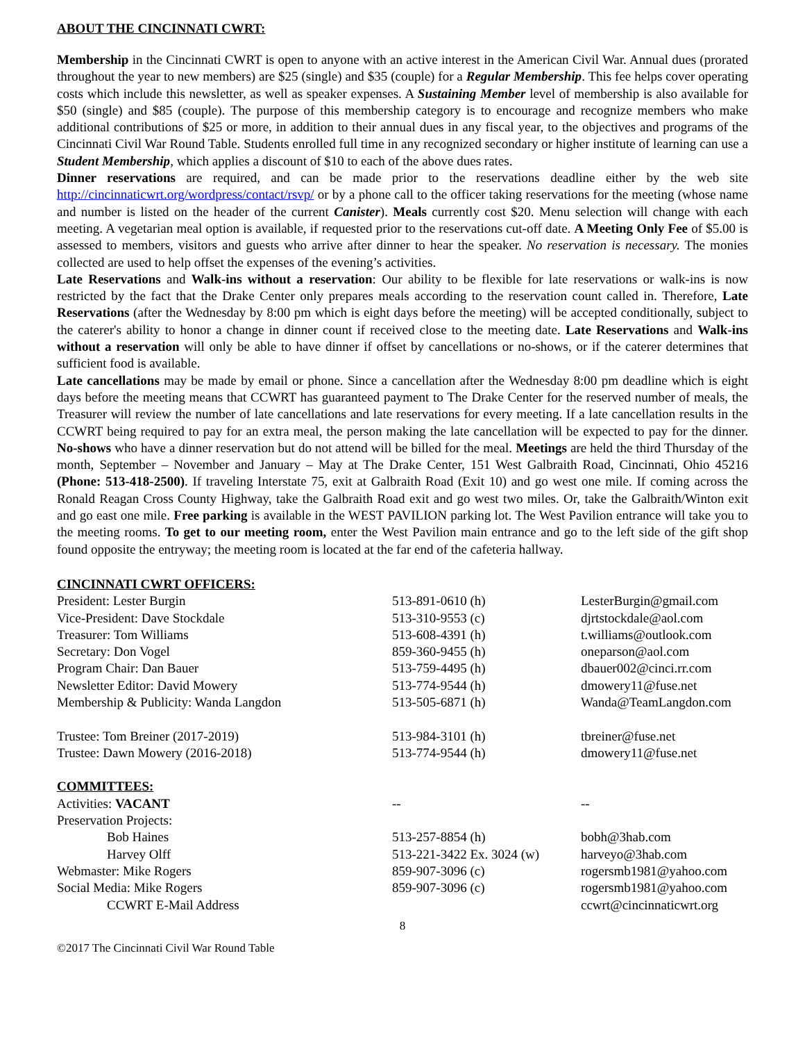ABOUT THE CINCINNATI CWRT:
Membership in the Cincinnati CWRT is open to anyone with an active interest in the American Civil War. Annual dues (prorated throughout the year to new members) are $25 (single) and $35 (couple) for a Regular Membership. This fee helps cover operating costs which include this newsletter, as well as speaker expenses. A Sustaining Member level of membership is also available for $50 (single) and $85 (couple). The purpose of this membership category is to encourage and recognize members who make additional contributions of $25 or more, in addition to their annual dues in any fiscal year, to the objectives and programs of the Cincinnati Civil War Round Table. Students enrolled full time in any recognized secondary or higher institute of learning can use a Student Membership, which applies a discount of $10 to each of the above dues rates.
Dinner reservations are required, and can be made prior to the reservations deadline either by the web site http://cincinnaticwrt.org/wordpress/contact/rsvp/ or by a phone call to the officer taking reservations for the meeting (whose name and number is listed on the header of the current Canister). Meals currently cost $20. Menu selection will change with each meeting. A vegetarian meal option is available, if requested prior to the reservations cut-off date. A Meeting Only Fee of $5.00 is assessed to members, visitors and guests who arrive after dinner to hear the speaker. No reservation is necessary. The monies collected are used to help offset the expenses of the evening’s activities.
Late Reservations and Walk-ins without a reservation: Our ability to be flexible for late reservations or walk-ins is now restricted by the fact that the Drake Center only prepares meals according to the reservation count called in. Therefore, Late Reservations (after the Wednesday by 8:00 pm which is eight days before the meeting) will be accepted conditionally, subject to the caterer's ability to honor a change in dinner count if received close to the meeting date. Late Reservations and Walk-ins without a reservation will only be able to have dinner if offset by cancellations or no-shows, or if the caterer determines that sufficient food is available.
Late cancellations may be made by email or phone. Since a cancellation after the Wednesday 8:00 pm deadline which is eight days before the meeting means that CCWRT has guaranteed payment to The Drake Center for the reserved number of meals, the Treasurer will review the number of late cancellations and late reservations for every meeting. If a late cancellation results in the CCWRT being required to pay for an extra meal, the person making the late cancellation will be expected to pay for the dinner. No-shows who have a dinner reservation but do not attend will be billed for the meal. Meetings are held the third Thursday of the month, September – November and January – May at The Drake Center, 151 West Galbraith Road, Cincinnati, Ohio 45216 (Phone: 513-418-2500). If traveling Interstate 75, exit at Galbraith Road (Exit 10) and go west one mile. If coming across the Ronald Reagan Cross County Highway, take the Galbraith Road exit and go west two miles. Or, take the Galbraith/Winton exit and go east one mile. Free parking is available in the WEST PAVILION parking lot. The West Pavilion entrance will take you to the meeting rooms. To get to our meeting room, enter the West Pavilion main entrance and go to the left side of the gift shop found opposite the entryway; the meeting room is located at the far end of the cafeteria hallway.
| CINCINNATI CWRT OFFICERS: | | |
| President: Lester Burgin | 513-891-0610 (h) | LesterBurgin@gmail.com |
| Vice-President: Dave Stockdale | 513-310-9553 (c) | djrtstockdale@aol.com |
| Treasurer: Tom Williams | 513-608-4391 (h) | t.williams@outlook.com |
| Secretary: Don Vogel | 859-360-9455 (h) | oneparson@aol.com |
| Program Chair: Dan Bauer | 513-759-4495 (h) | dbauer002@cinci.rr.com |
| Newsletter Editor: David Mowery | 513-774-9544 (h) | dmowery11@fuse.net |
| Membership & Publicity: Wanda Langdon | 513-505-6871 (h) | Wanda@TeamLangdon.com |
| Trustee: Tom Breiner (2017-2019) | 513-984-3101 (h) | tbreiner@fuse.net |
| Trustee: Dawn Mowery (2016-2018) | 513-774-9544 (h) | dmowery11@fuse.net |
| COMMITTEES: | | |
| Activities: VACANT | -- | -- |
| Preservation Projects: | | |
| Bob Haines | 513-257-8854 (h) | bobh@3hab.com |
| Harvey Olff | 513-221-3422 Ex. 3024 (w) | harveyo@3hab.com |
| Webmaster: Mike Rogers | 859-907-3096 (c) | rogersmb1981@yahoo.com |
| Social Media: Mike Rogers | 859-907-3096 (c) | rogersmb1981@yahoo.com |
| CCWRT E-Mail Address | | ccwrt@cincinnaticwrt.org |
8
©2017 The Cincinnati Civil War Round Table